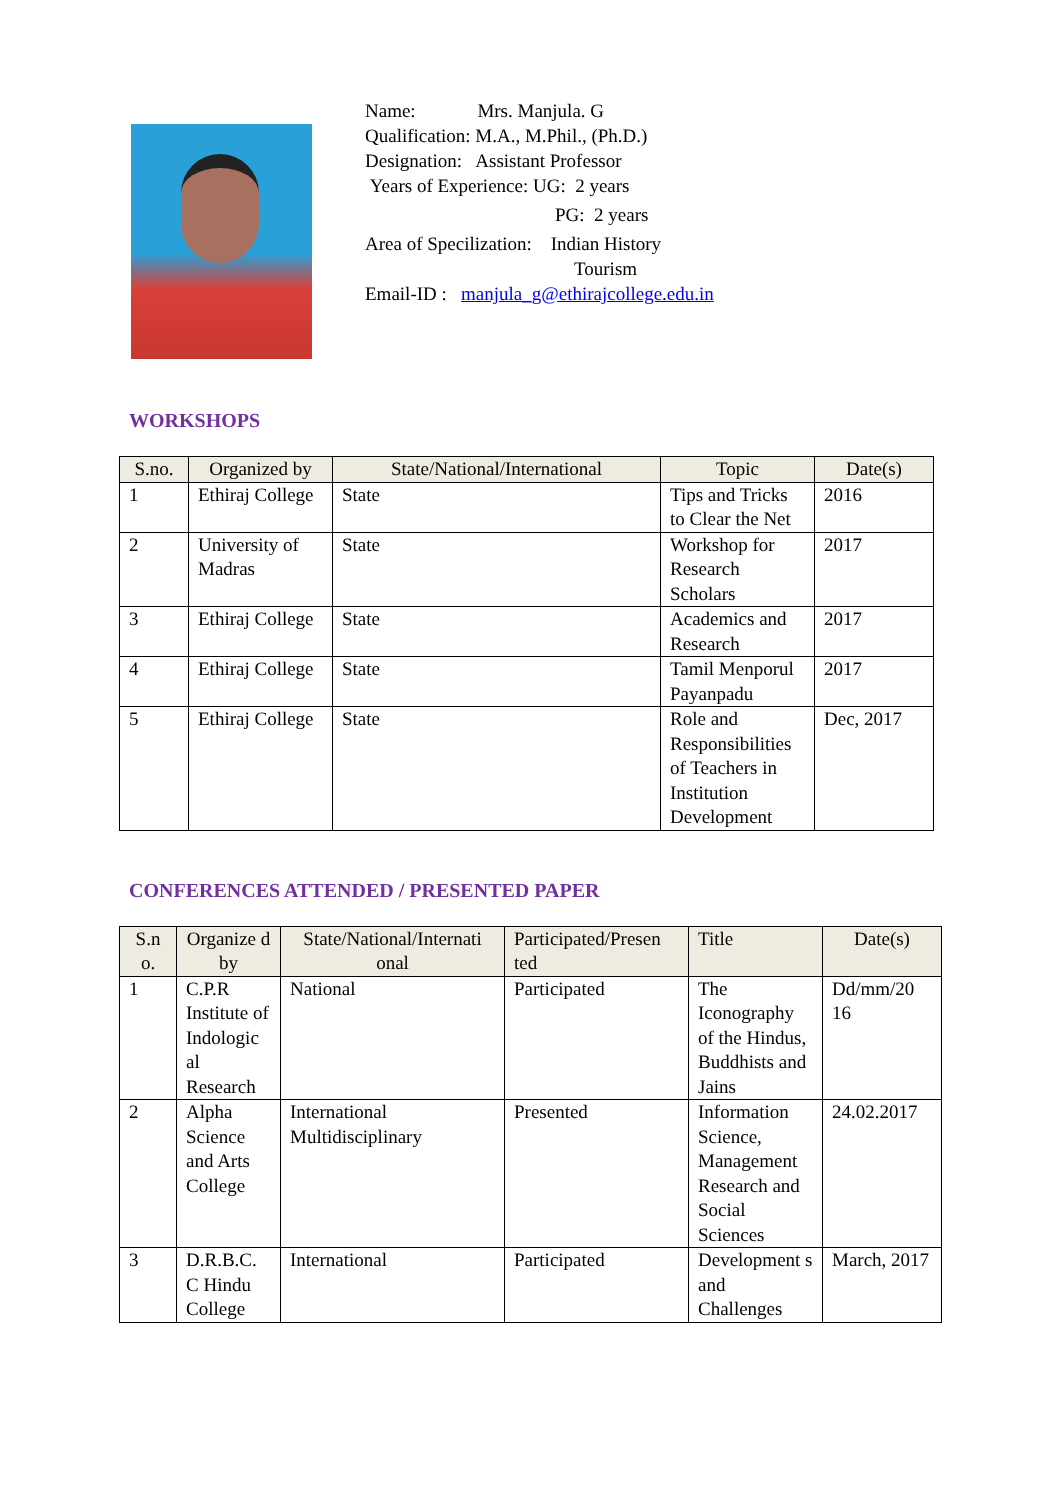Name: Mrs. Manjula. G
Qualification: M.A., M.Phil., (Ph.D.)
Designation: Assistant Professor
Years of Experience: UG: 2 years
PG: 2 years
Area of Specilization: Indian History
Tourism
Email-ID : manjula_g@ethirajcollege.edu.in
WORKSHOPS
| S.no. | Organized by | State/National/International | Topic | Date(s) |
| --- | --- | --- | --- | --- |
| 1 | Ethiraj College | State | Tips and Tricks to Clear the Net | 2016 |
| 2 | University of Madras | State | Workshop for Research Scholars | 2017 |
| 3 | Ethiraj College | State | Academics and Research | 2017 |
| 4 | Ethiraj College | State | Tamil Menporul Payanpadu | 2017 |
| 5 | Ethiraj College | State | Role and Responsibilities of Teachers in Institution Development | Dec, 2017 |
CONFERENCES ATTENDED / PRESENTED PAPER
| S.n o. | Organize d by | State/National/Internati onal | Participated/Presen ted | Title | Date(s) |
| --- | --- | --- | --- | --- | --- |
| 1 | C.P.R Institute of Indologic al Research | National | Participated | The Iconography of the Hindus, Buddhists and Jains | Dd/mm/20 16 |
| 2 | Alpha Science and Arts College | International Multidisciplinary | Presented | Information Science, Management Research and Social Sciences | 24.02.2017 |
| 3 | D.R.B.C. C Hindu College | International | Participated | Development s and Challenges | March, 2017 |